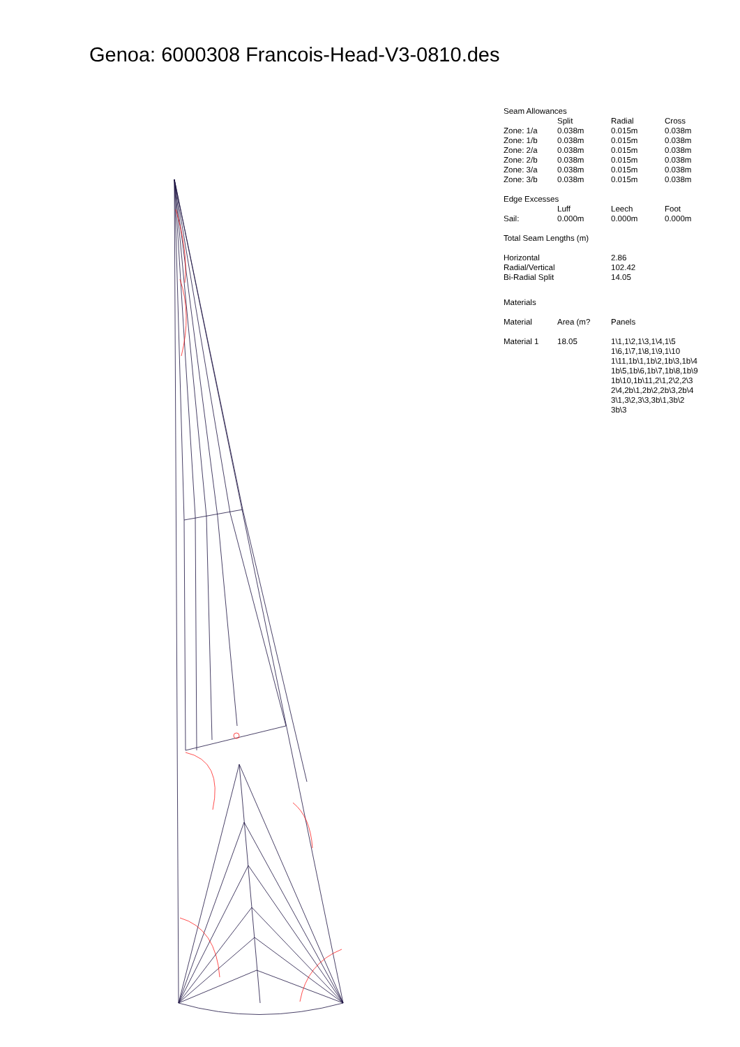Genoa: 6000308 Francois-Head-V3-0810.des
Seam Allowances
| | Split | Radial | Cross |
| --- | --- | --- | --- |
| Zone: 1/a | 0.038m | 0.015m | 0.038m |
| Zone: 1/b | 0.038m | 0.015m | 0.038m |
| Zone: 2/a | 0.038m | 0.015m | 0.038m |
| Zone: 2/b | 0.038m | 0.015m | 0.038m |
| Zone: 3/a | 0.038m | 0.015m | 0.038m |
| Zone: 3/b | 0.038m | 0.015m | 0.038m |
Edge Excesses
| | Luff | Leech | Foot |
| --- | --- | --- | --- |
| Sail: | 0.000m | 0.000m | 0.000m |
Total Seam Lengths (m)
| Horizontal | 2.86 |
| Radial/Vertical | 102.42 |
| Bi-Radial Split | 14.05 |
Materials
| Material | Area (m? | Panels |
| --- | --- | --- |
| Material 1 | 18.05 | 1\1,1\2,1\3,1\4,1\5 1\6,1\7,1\8,1\9,1\10 1\11,1b\1,1b\2,1b\3,1b\4 1b\5,1b\6,1b\7,1b\8,1b\9 1b\10,1b\11,2\1,2\2,2\3 2\4,2b\1,2b\2,2b\3,2b\4 3\1,3\2,3\3,3b\1,3b\2 3b\3 |